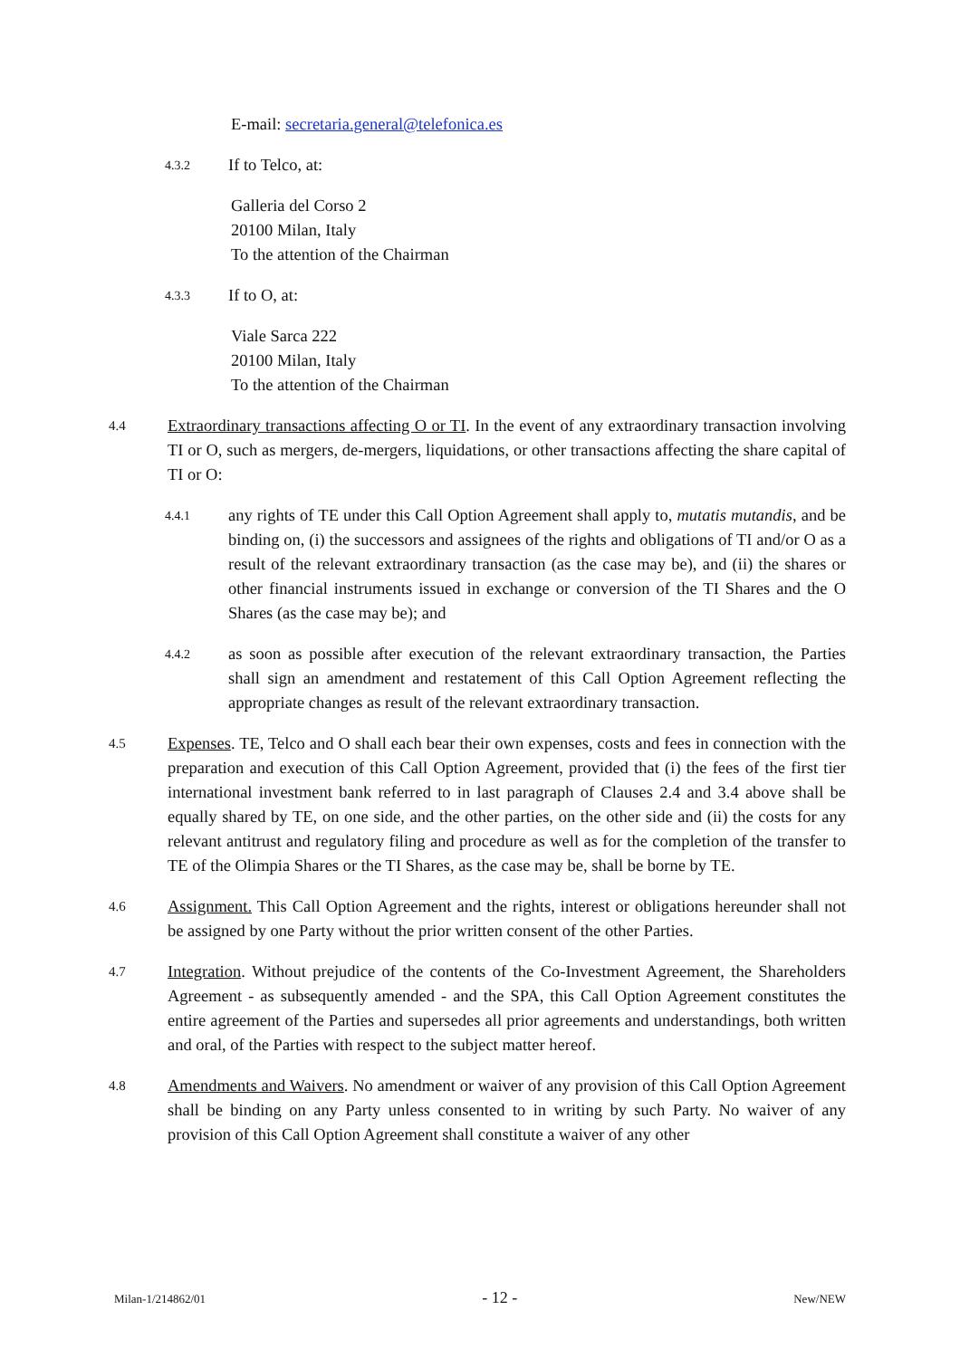E-mail: secretaria.general@telefonica.es
4.3.2
If to Telco, at:
Galleria del Corso 2
20100 Milan, Italy
To the attention of the Chairman
4.3.3
If to O, at:
Viale Sarca 222
20100 Milan, Italy
To the attention of the Chairman
4.4
Extraordinary transactions affecting O or TI. In the event of any extraordinary transaction involving TI or O, such as mergers, de-mergers, liquidations, or other transactions affecting the share capital of TI or O:
4.4.1
any rights of TE under this Call Option Agreement shall apply to, mutatis mutandis, and be binding on, (i) the successors and assignees of the rights and obligations of TI and/or O as a result of the relevant extraordinary transaction (as the case may be), and (ii) the shares or other financial instruments issued in exchange or conversion of the TI Shares and the O Shares (as the case may be); and
4.4.2
as soon as possible after execution of the relevant extraordinary transaction, the Parties shall sign an amendment and restatement of this Call Option Agreement reflecting the appropriate changes as result of the relevant extraordinary transaction.
4.5
Expenses. TE, Telco and O shall each bear their own expenses, costs and fees in connection with the preparation and execution of this Call Option Agreement, provided that (i) the fees of the first tier international investment bank referred to in last paragraph of Clauses 2.4 and 3.4 above shall be equally shared by TE, on one side, and the other parties, on the other side and (ii) the costs for any relevant antitrust and regulatory filing and procedure as well as for the completion of the transfer to TE of the Olimpia Shares or the TI Shares, as the case may be, shall be borne by TE.
4.6
Assignment. This Call Option Agreement and the rights, interest or obligations hereunder shall not be assigned by one Party without the prior written consent of the other Parties.
4.7
Integration. Without prejudice of the contents of the Co-Investment Agreement, the Shareholders Agreement - as subsequently amended - and the SPA, this Call Option Agreement constitutes the entire agreement of the Parties and supersedes all prior agreements and understandings, both written and oral, of the Parties with respect to the subject matter hereof.
4.8
Amendments and Waivers. No amendment or waiver of any provision of this Call Option Agreement shall be binding on any Party unless consented to in writing by such Party. No waiver of any provision of this Call Option Agreement shall constitute a waiver of any other
Milan-1/214862/01 - 12 - New/NEW